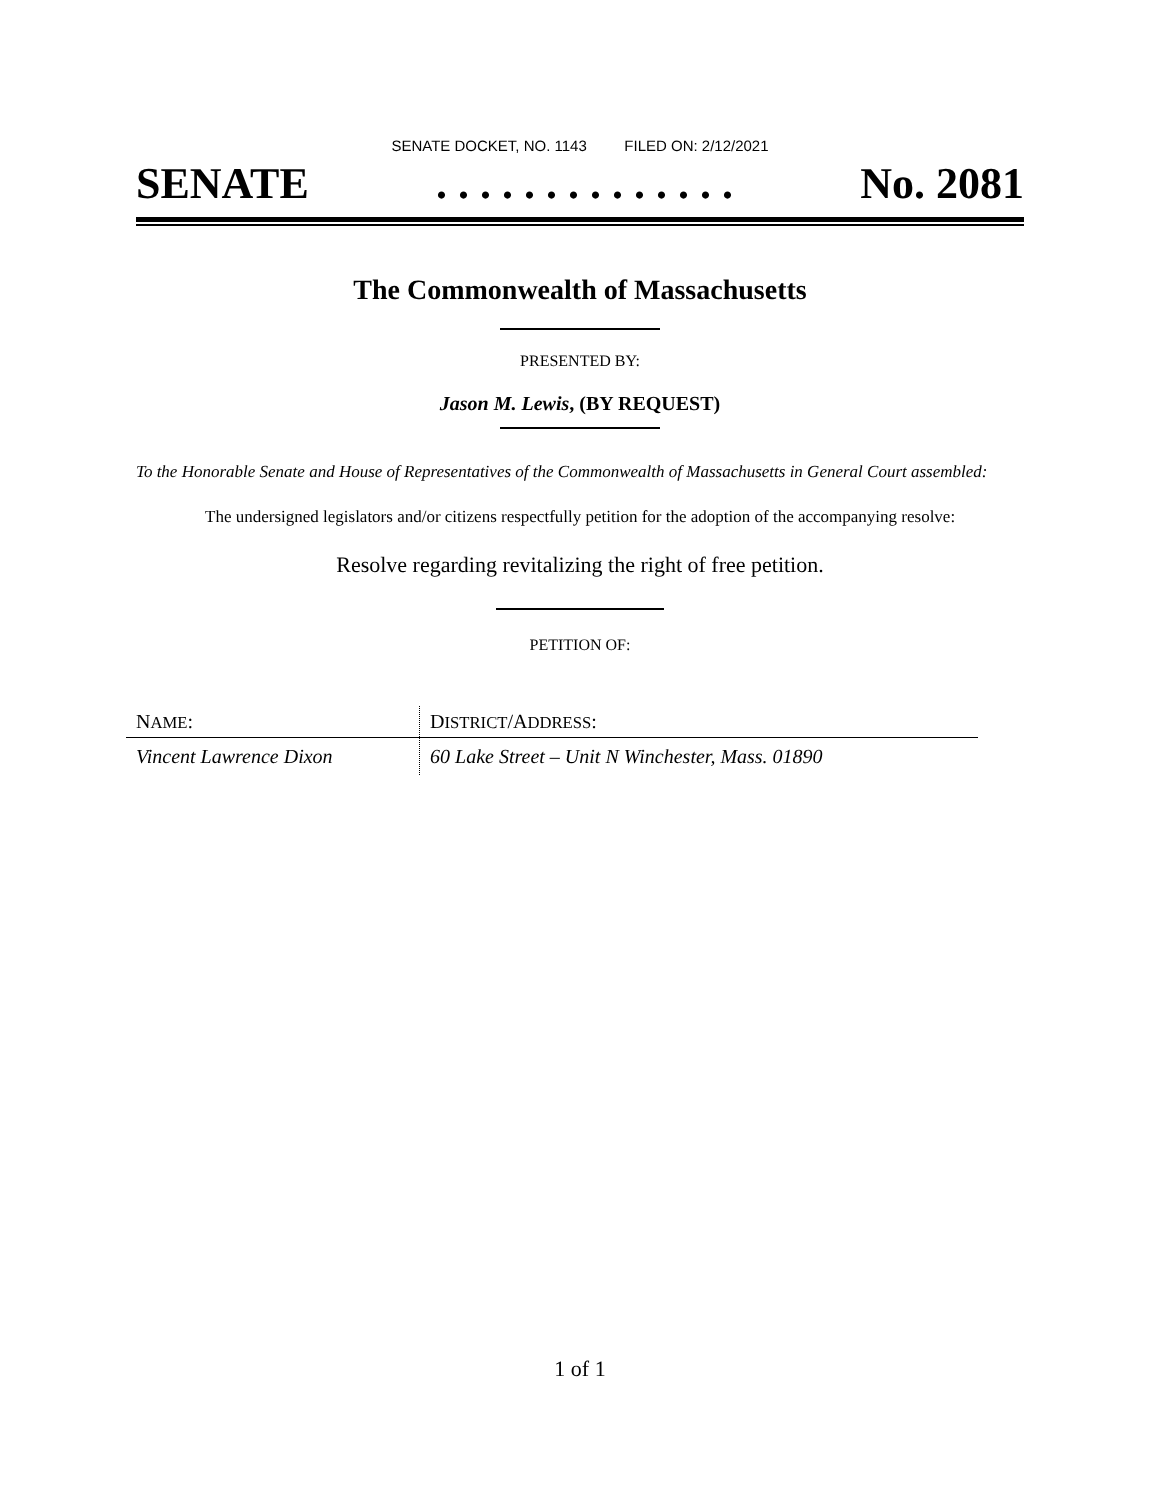SENATE DOCKET, NO. 1143 FILED ON: 2/12/2021
SENATE. . . . . . . . . . . . . . No. 2081
The Commonwealth of Massachusetts
PRESENTED BY:
Jason M. Lewis, (BY REQUEST)
To the Honorable Senate and House of Representatives of the Commonwealth of Massachusetts in General Court assembled:
The undersigned legislators and/or citizens respectfully petition for the adoption of the accompanying resolve:
Resolve regarding revitalizing the right of free petition.
PETITION OF:
| N AME : | D ISTRICT /A DDRESS : |
| --- | --- |
| Vincent Lawrence Dixon | 60 Lake Street – Unit N Winchester, Mass. 01890 |
1 of 1